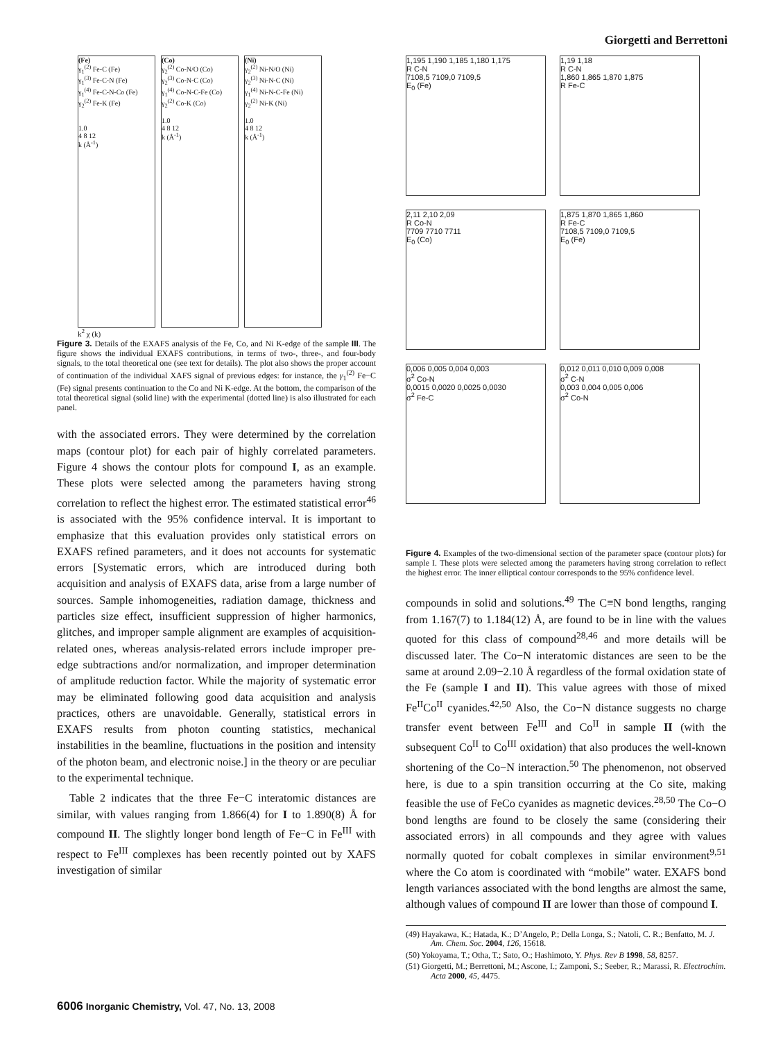Giorgetti and Berrettoni
(Fe)
γ<sub>1</sub><sup>(2)</sup> Fe-C (Fe)
γ<sub>1</sub><sup>(3)</sup> Fe-C-N (Fe)
γ<sub>1</sub><sup>(4)</sup> Fe-C-N-Co (Fe)
γ<sub>2</sub><sup>(2)</sup> Fe-K (Fe)
1.0
4 8 12
k (Å<sup>-1</sup>)
(Co)
γ<sub>2</sub><sup>(2)</sup> Co-N/O (Co)
γ<sub>2</sub><sup>(3)</sup> Co-N-C (Co)
γ<sub>1</sub><sup>(4)</sup> Co-N-C-Fe (Co)
γ<sub>2</sub><sup>(2)</sup> Co-K (Co)
1.0
4 8 12
k (Å<sup>-1</sup>)
(Ni)
γ<sub>2</sub><sup>(2)</sup> Ni-N/O (Ni)
γ<sub>2</sub><sup>(3)</sup> Ni-N-C (Ni)
γ<sub>1</sub><sup>(4)</sup> Ni-N-C-Fe (Ni)
γ<sub>2</sub><sup>(2)</sup> Ni-K (Ni)
1.0
4 8 12
k (Å<sup>-1</sup>)
k<sup>2</sup> χ (k)
Figure 3. Details of the EXAFS analysis of the Fe, Co, and Ni K-edge of the sample III. The figure shows the individual EXAFS contributions, in terms of two-, three-, and four-body signals, to the total theoretical one (see text for details). The plot also shows the proper account of continuation of the individual XAFS signal of previous edges: for instance, the γ<sub>1</sub><sup>(2)</sup> Fe−C (Fe) signal presents continuation to the Co and Ni K-edge. At the bottom, the comparison of the total theoretical signal (solid line) with the experimental (dotted line) is also illustrated for each panel.
with the associated errors. They were determined by the correlation maps (contour plot) for each pair of highly correlated parameters. Figure 4 shows the contour plots for compound I, as an example. These plots were selected among the parameters having strong correlation to reflect the highest error. The estimated statistical error<sup>46</sup> is associated with the 95% confidence interval. It is important to emphasize that this evaluation provides only statistical errors on EXAFS refined parameters, and it does not accounts for systematic errors [Systematic errors, which are introduced during both acquisition and analysis of EXAFS data, arise from a large number of sources. Sample inhomogeneities, radiation damage, thickness and particles size effect, insufficient suppression of higher harmonics, glitches, and improper sample alignment are examples of acquisition-related ones, whereas analysis-related errors include improper pre-edge subtractions and/or normalization, and improper determination of amplitude reduction factor. While the majority of systematic error may be eliminated following good data acquisition and analysis practices, others are unavoidable. Generally, statistical errors in EXAFS results from photon counting statistics, mechanical instabilities in the beamline, fluctuations in the position and intensity of the photon beam, and electronic noise.] in the theory or are peculiar to the experimental technique.
Table 2 indicates that the three Fe−C interatomic distances are similar, with values ranging from 1.866(4) for I to 1.890(8) Å for compound II. The slightly longer bond length of Fe−C in Fe<sup>III</sup> with respect to Fe<sup>III</sup> complexes has been recently pointed out by XAFS investigation of similar
1,195 1,190 1,185 1,180 1,175
R C-N
7108,5 7109,0 7109,5
E<sub>0</sub> (Fe)
1,19 1,18
R C-N
1,860 1,865 1,870 1,875
R Fe-C
2,11 2,10 2,09
R Co-N
7709 7710 7711
E<sub>0</sub> (Co)
1,875 1,870 1,865 1,860
R Fe-C
7108,5 7109,0 7109,5
E<sub>0</sub> (Fe)
0,006 0,005 0,004 0,003
σ<sup>2</sup> Co-N
0,0015 0,0020 0,0025 0,0030
σ<sup>2</sup> Fe-C
0,012 0,011 0,010 0,009 0,008
σ<sup>2</sup> C-N
0,003 0,004 0,005 0,006
σ<sup>2</sup> Co-N
Figure 4. Examples of the two-dimensional section of the parameter space (contour plots) for sample I. These plots were selected among the parameters having strong correlation to reflect the highest error. The inner elliptical contour corresponds to the 95% confidence level.
compounds in solid and solutions.<sup>49</sup> The C≡N bond lengths, ranging from 1.167(7) to 1.184(12) Å, are found to be in line with the values quoted for this class of compound<sup>28,46</sup> and more details will be discussed later. The Co−N interatomic distances are seen to be the same at around 2.09−2.10 Å regardless of the formal oxidation state of the Fe (sample I and II). This value agrees with those of mixed Fe<sup>II</sup>Co<sup>II</sup> cyanides.<sup>42,50</sup> Also, the Co−N distance suggests no charge transfer event between Fe<sup>III</sup> and Co<sup>II</sup> in sample II (with the subsequent Co<sup>II</sup> to Co<sup>III</sup> oxidation) that also produces the well-known shortening of the Co−N interaction.<sup>50</sup> The phenomenon, not observed here, is due to a spin transition occurring at the Co site, making feasible the use of FeCo cyanides as magnetic devices.<sup>28,50</sup> The Co−O bond lengths are found to be closely the same (considering their associated errors) in all compounds and they agree with values normally quoted for cobalt complexes in similar environment<sup>9,51</sup> where the Co atom is coordinated with “mobile” water. EXAFS bond length variances associated with the bond lengths are almost the same, although values of compound II are lower than those of compound I.
(49) Hayakawa, K.; Hatada, K.; D’Angelo, P.; Della Longa, S.; Natoli, C. R.; Benfatto, M. J. Am. Chem. Soc. 2004, 126, 15618.
(50) Yokoyama, T.; Otha, T.; Sato, O.; Hashimoto, Y. Phys. Rev B 1998, 58, 8257.
(51) Giorgetti, M.; Berrettoni, M.; Ascone, I.; Zamponi, S.; Seeber, R.; Marassi, R. Electrochim. Acta 2000, 45, 4475.
6006 Inorganic Chemistry, Vol. 47, No. 13, 2008